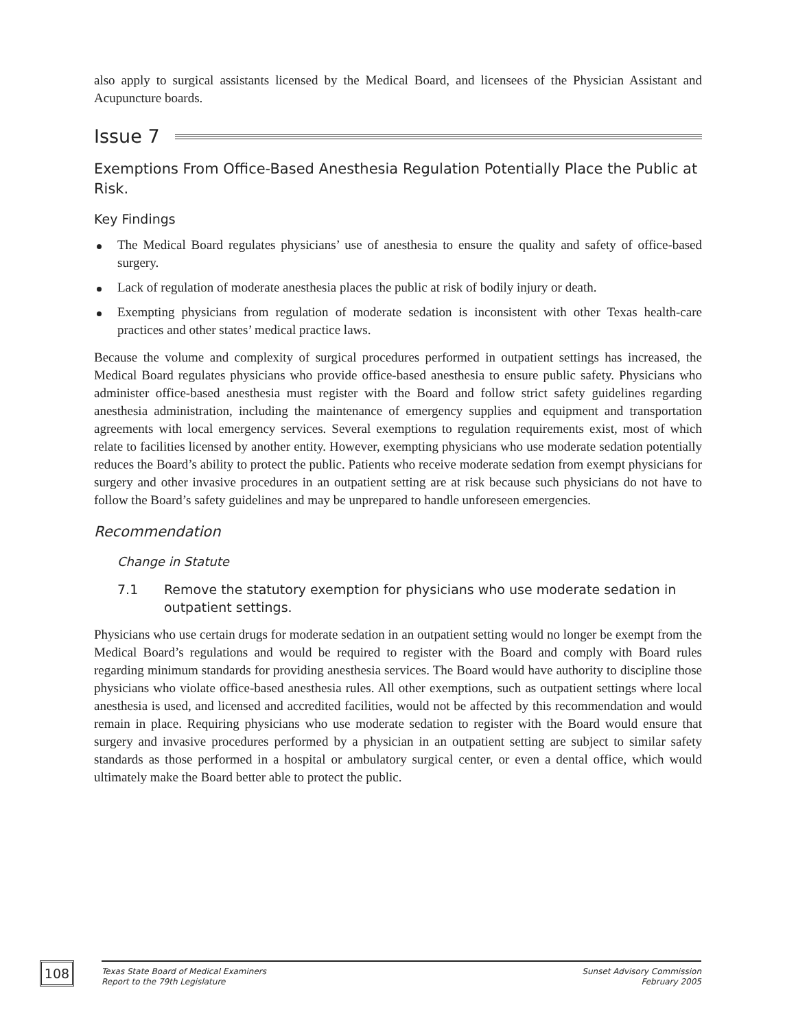also apply to surgical assistants licensed by the Medical Board, and licensees of the Physician Assistant and Acupuncture boards.
Issue 7
Exemptions From Office-Based Anesthesia Regulation Potentially Place the Public at Risk.
Key Findings
The Medical Board regulates physicians’ use of anesthesia to ensure the quality and safety of office-based surgery.
Lack of regulation of moderate anesthesia places the public at risk of bodily injury or death.
Exempting physicians from regulation of moderate sedation is inconsistent with other Texas health-care practices and other states’ medical practice laws.
Because the volume and complexity of surgical procedures performed in outpatient settings has increased, the Medical Board regulates physicians who provide office-based anesthesia to ensure public safety. Physicians who administer office-based anesthesia must register with the Board and follow strict safety guidelines regarding anesthesia administration, including the maintenance of emergency supplies and equipment and transportation agreements with local emergency services. Several exemptions to regulation requirements exist, most of which relate to facilities licensed by another entity. However, exempting physicians who use moderate sedation potentially reduces the Board’s ability to protect the public. Patients who receive moderate sedation from exempt physicians for surgery and other invasive procedures in an outpatient setting are at risk because such physicians do not have to follow the Board’s safety guidelines and may be unprepared to handle unforeseen emergencies.
Recommendation
Change in Statute
7.1 Remove the statutory exemption for physicians who use moderate sedation in outpatient settings.
Physicians who use certain drugs for moderate sedation in an outpatient setting would no longer be exempt from the Medical Board’s regulations and would be required to register with the Board and comply with Board rules regarding minimum standards for providing anesthesia services. The Board would have authority to discipline those physicians who violate office-based anesthesia rules. All other exemptions, such as outpatient settings where local anesthesia is used, and licensed and accredited facilities, would not be affected by this recommendation and would remain in place. Requiring physicians who use moderate sedation to register with the Board would ensure that surgery and invasive procedures performed by a physician in an outpatient setting are subject to similar safety standards as those performed in a hospital or ambulatory surgical center, or even a dental office, which would ultimately make the Board better able to protect the public.
108
Texas State Board of Medical Examiners
Report to the 79th Legislature
Sunset Advisory Commission
February 2005